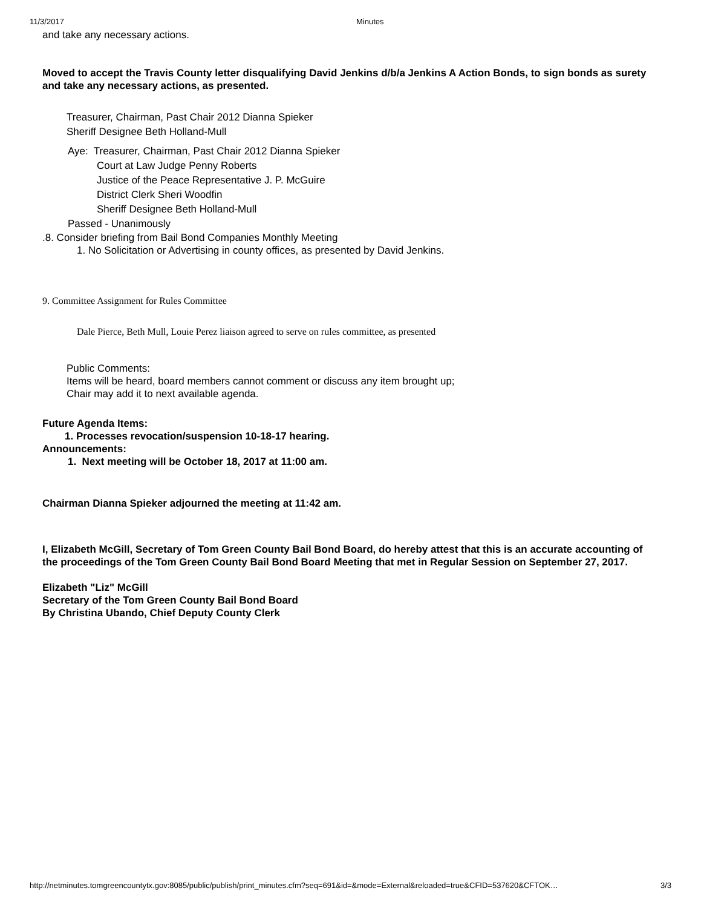11/3/2017 Minutes
and take any necessary actions.
Moved to accept the Travis County letter disqualifying David Jenkins d/b/a Jenkins A Action Bonds, to sign bonds as surety and take any necessary actions, as presented.
Treasurer, Chairman, Past Chair 2012 Dianna Spieker
Sheriff Designee Beth Holland-Mull
Aye: Treasurer, Chairman, Past Chair 2012 Dianna Spieker
Court at Law Judge Penny Roberts
Justice of the Peace Representative J. P. McGuire
District Clerk Sheri Woodfin
Sheriff Designee Beth Holland-Mull
Passed - Unanimously
.8. Consider briefing from Bail Bond Companies Monthly Meeting
1. No Solicitation or Advertising in county offices, as presented by David Jenkins.
9. Committee Assignment for Rules Committee
Dale Pierce, Beth Mull, Louie Perez liaison agreed to serve on rules committee, as presented
Public Comments:
Items will be heard, board members cannot comment or discuss any item brought up;
Chair may add it to next available agenda.
Future Agenda Items:
1. Processes revocation/suspension 10-18-17 hearing.
Announcements:
1. Next meeting will be October 18, 2017 at 11:00 am.
Chairman Dianna Spieker adjourned the meeting at 11:42 am.
I, Elizabeth McGill, Secretary of Tom Green County Bail Bond Board, do hereby attest that this is an accurate accounting of the proceedings of the Tom Green County Bail Bond Board Meeting that met in Regular Session on September 27, 2017.
Elizabeth "Liz" McGill
Secretary of the Tom Green County Bail Bond Board
By Christina Ubando, Chief Deputy County Clerk
http://netminutes.tomgreencountytx.gov:8085/public/publish/print_minutes.cfm?seq=691&id=&mode=External&reloaded=true&CFID=537620&CFTOK… 3/3